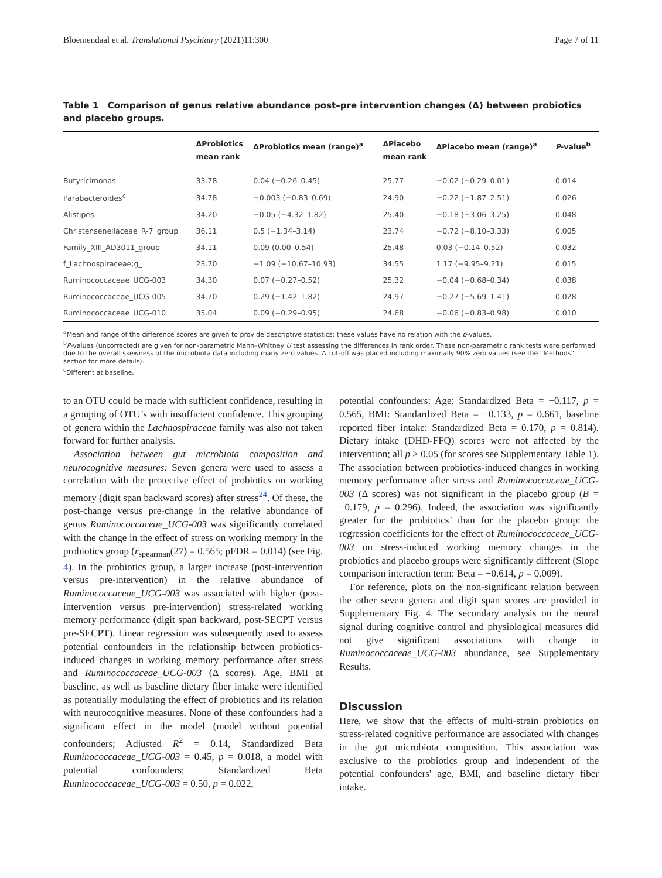Bloemendaal et al. Translational Psychiatry (2021)11:300 Page 7 of 11
Table 1 Comparison of genus relative abundance post–pre intervention changes (Δ) between probiotics and placebo groups.
| | ΔProbiotics mean rank | ΔProbiotics mean (range)<sup>a</sup> | ΔPlacebo mean rank | ΔPlacebo mean (range)<sup>a</sup> | P -value<sup>b</sup> |
| --- | --- | --- | --- | --- | --- |
| Butyricimonas | 33.78 | 0.04 (−0.26–0.45) | 25.77 | −0.02 (−0.29–0.01) | 0.014 |
| Parabacteroides<sup>c</sup> | 34.78 | −0.003 (−0.83–0.69) | 24.90 | −0.22 (−1.87–2.51) | 0.026 |
| Alistipes | 34.20 | −0.05 (−4.32–1.82) | 25.40 | −0.18 (−3.06–3.25) | 0.048 |
| Christensenellaceae_R-7_group | 36.11 | 0.5 (−1.34–3.14) | 23.74 | −0.72 (−8.10–3.33) | 0.005 |
| Family_XIII_AD3011_group | 34.11 | 0.09 (0.00–0.54) | 25.48 | 0.03 (−0.14–0.52) | 0.032 |
| f_Lachnospiraceae;g_ | 23.70 | −1.09 (−10.67–10.93) | 34.55 | 1.17 (−9.95–9.21) | 0.015 |
| Ruminococcaceae_UCG-003 | 34.30 | 0.07 (−0.27–0.52) | 25.32 | −0.04 (−0.68–0.34) | 0.038 |
| Ruminococcaceae_UCG-005 | 34.70 | 0.29 (−1.42–1.82) | 24.97 | −0.27 (−5.69–1.41) | 0.028 |
| Ruminococcaceae_UCG-010 | 35.04 | 0.09 (−0.29–0.95) | 24.68 | −0.06 (−0.83–0.98) | 0.010 |
<sup>a</sup> Mean and range of the difference scores are given to provide descriptive statistics; these values have no relation with the p-values.
<sup>b</sup> P-values (uncorrected) are given for non-parametric Mann–Whitney U test assessing the differences in rank order. These non-parametric rank tests were performed due to the overall skewness of the microbiota data including many zero values. A cut-off was placed including maximally 90% zero values (see the “Methods” section for more details).
<sup>c</sup> Different at baseline.
to an OTU could be made with sufficient confidence, resulting in a grouping of OTU’s with insufficient confidence. This grouping of genera within the Lachnospiraceae family was also not taken forward for further analysis.
Association between gut microbiota composition and neurocognitive measures: Seven genera were used to assess a correlation with the protective effect of probiotics on working memory (digit span backward scores) after stress<sup>24</sup>. Of these, the post-change versus pre-change in the relative abundance of genus Ruminococcaceae_UCG-003 was significantly correlated with the change in the effect of stress on working memory in the probiotics group (r<sub>spearman</sub>(27) = 0.565; pFDR = 0.014) (see Fig. 4). In the probiotics group, a larger increase (post-intervention versus pre-intervention) in the relative abundance of Ruminococcaceae_UCG-003 was associated with higher (post-intervention versus pre-intervention) stress-related working memory performance (digit span backward, post-SECPT versus pre-SECPT). Linear regression was subsequently used to assess potential confounders in the relationship between probiotics-induced changes in working memory performance after stress and Ruminococcaceae_UCG-003 (Δ scores). Age, BMI at baseline, as well as baseline dietary fiber intake were identified as potentially modulating the effect of probiotics and its relation with neurocognitive measures. None of these confounders had a significant effect in the model (model without potential confounders; Adjusted R<sup>2</sup> = 0.14, Standardized Beta Ruminococcaceae_UCG-003 = 0.45, p = 0.018, a model with potential confounders; Standardized Beta Ruminococcaceae_UCG-003 = 0.50, p = 0.022,
potential confounders: Age: Standardized Beta = −0.117, p = 0.565, BMI: Standardized Beta = −0.133, p = 0.661, baseline reported fiber intake: Standardized Beta = 0.170, p = 0.814). Dietary intake (DHD-FFQ) scores were not affected by the intervention; all p > 0.05 (for scores see Supplementary Table 1). The association between probiotics-induced changes in working memory performance after stress and Ruminococcaceae_UCG-003 (Δ scores) was not significant in the placebo group (B = −0.179, p = 0.296). Indeed, the association was significantly greater for the probiotics’ than for the placebo group: the regression coefficients for the effect of Ruminococcaceae_UCG-003 on stress-induced working memory changes in the probiotics and placebo groups were significantly different (Slope comparison interaction term: Beta = −0.614, p = 0.009).
For reference, plots on the non-significant relation between the other seven genera and digit span scores are provided in Supplementary Fig. 4. The secondary analysis on the neural signal during cognitive control and physiological measures did not give significant associations with change in Ruminococcaceae_UCG-003 abundance, see Supplementary Results.
Discussion
Here, we show that the effects of multi-strain probiotics on stress-related cognitive performance are associated with changes in the gut microbiota composition. This association was exclusive to the probiotics group and independent of the potential confounders' age, BMI, and baseline dietary fiber intake.